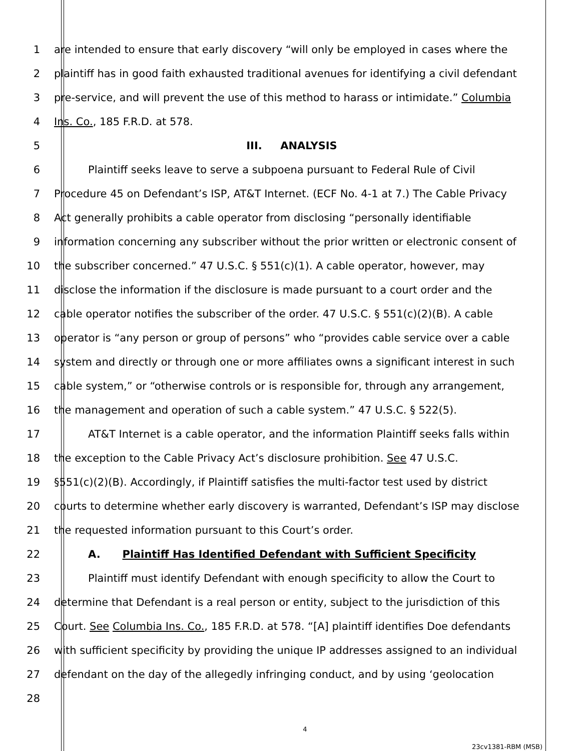1 are intended to ensure that early discovery “will only be employed in cases where the
2 plaintiff has in good faith exhausted traditional avenues for identifying a civil defendant
3 pre-service, and will prevent the use of this method to harass or intimidate.” Columbia
4 Ins. Co., 185 F.R.D. at 578.
5 III. ANALYSIS
6 Plaintiff seeks leave to serve a subpoena pursuant to Federal Rule of Civil
7 Procedure 45 on Defendant’s ISP, AT&T Internet. (ECF No. 4-1 at 7.) The Cable Privacy
8 Act generally prohibits a cable operator from disclosing “personally identifiable
9 information concerning any subscriber without the prior written or electronic consent of
10 the subscriber concerned.” 47 U.S.C. § 551(c)(1). A cable operator, however, may
11 disclose the information if the disclosure is made pursuant to a court order and the
12 cable operator notifies the subscriber of the order. 47 U.S.C. § 551(c)(2)(B). A cable
13 operator is “any person or group of persons” who “provides cable service over a cable
14 system and directly or through one or more affiliates owns a significant interest in such
15 cable system,” or “otherwise controls or is responsible for, through any arrangement,
16 the management and operation of such a cable system.” 47 U.S.C. § 522(5).
17 AT&T Internet is a cable operator, and the information Plaintiff seeks falls within
18 the exception to the Cable Privacy Act’s disclosure prohibition. See 47 U.S.C.
19 §551(c)(2)(B). Accordingly, if Plaintiff satisfies the multi-factor test used by district
20 courts to determine whether early discovery is warranted, Defendant’s ISP may disclose
21 the requested information pursuant to this Court’s order.
22 A. Plaintiff Has Identified Defendant with Sufficient Specificity
23 Plaintiff must identify Defendant with enough specificity to allow the Court to
24 determine that Defendant is a real person or entity, subject to the jurisdiction of this
25 Court. See Columbia Ins. Co., 185 F.R.D. at 578. “[A] plaintiff identifies Doe defendants
26 with sufficient specificity by providing the unique IP addresses assigned to an individual
27 defendant on the day of the allegedly infringing conduct, and by using ‘geolocation
28
4
23cv1381-RBM (MSB)